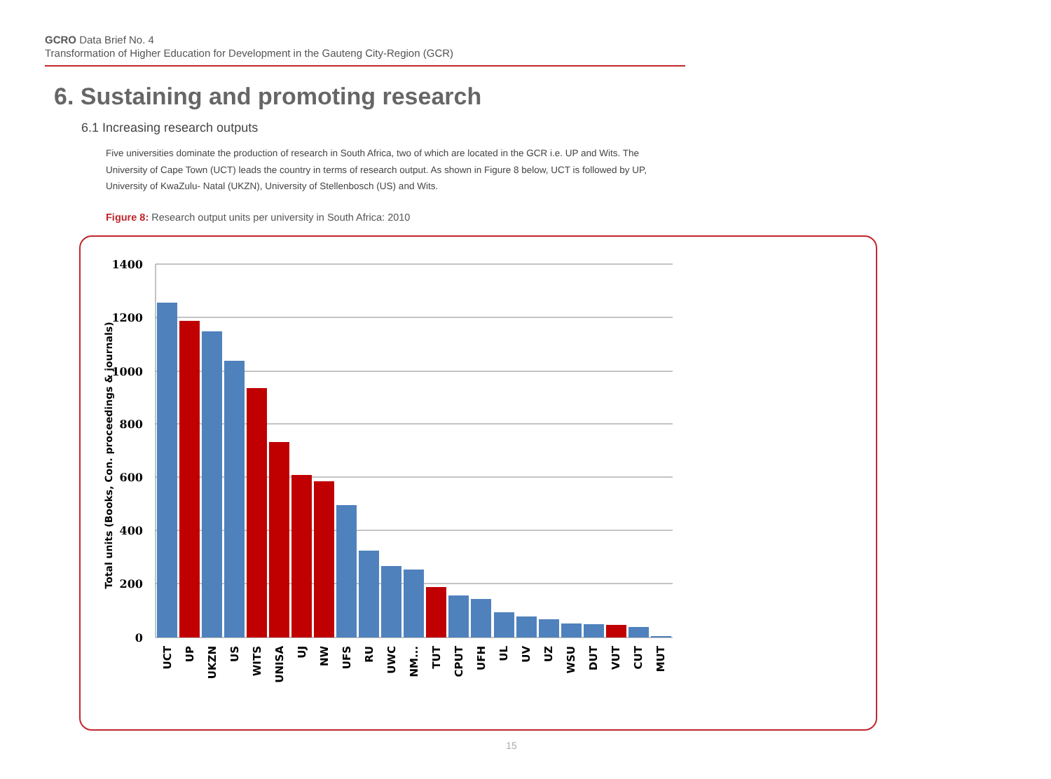GCRO Data Brief No. 4
Transformation of Higher Education for Development in the Gauteng City-Region (GCR)
6. Sustaining and promoting research
6.1 Increasing research outputs
Five universities dominate the production of research in South Africa, two of which are located in the GCR i.e. UP and Wits. The University of Cape Town (UCT) leads the country in terms of research output. As shown in Figure 8 below, UCT is followed by UP, University of KwaZulu- Natal (UKZN), University of Stellenbosch (US) and Wits.
Figure 8: Research output units per university in South Africa: 2010
1400
1200
1000
800
600
400
200
0
Total units (Books, Con. proceedings & journals)
UCT
UP
UKZN
US
WITS
UNISA
UJ
NW
UFS
RU
UWC
NM...
TUT
CPUT
UFH
UL
UV
UZ
WSU
DUT
VUT
CUT
MUT
15